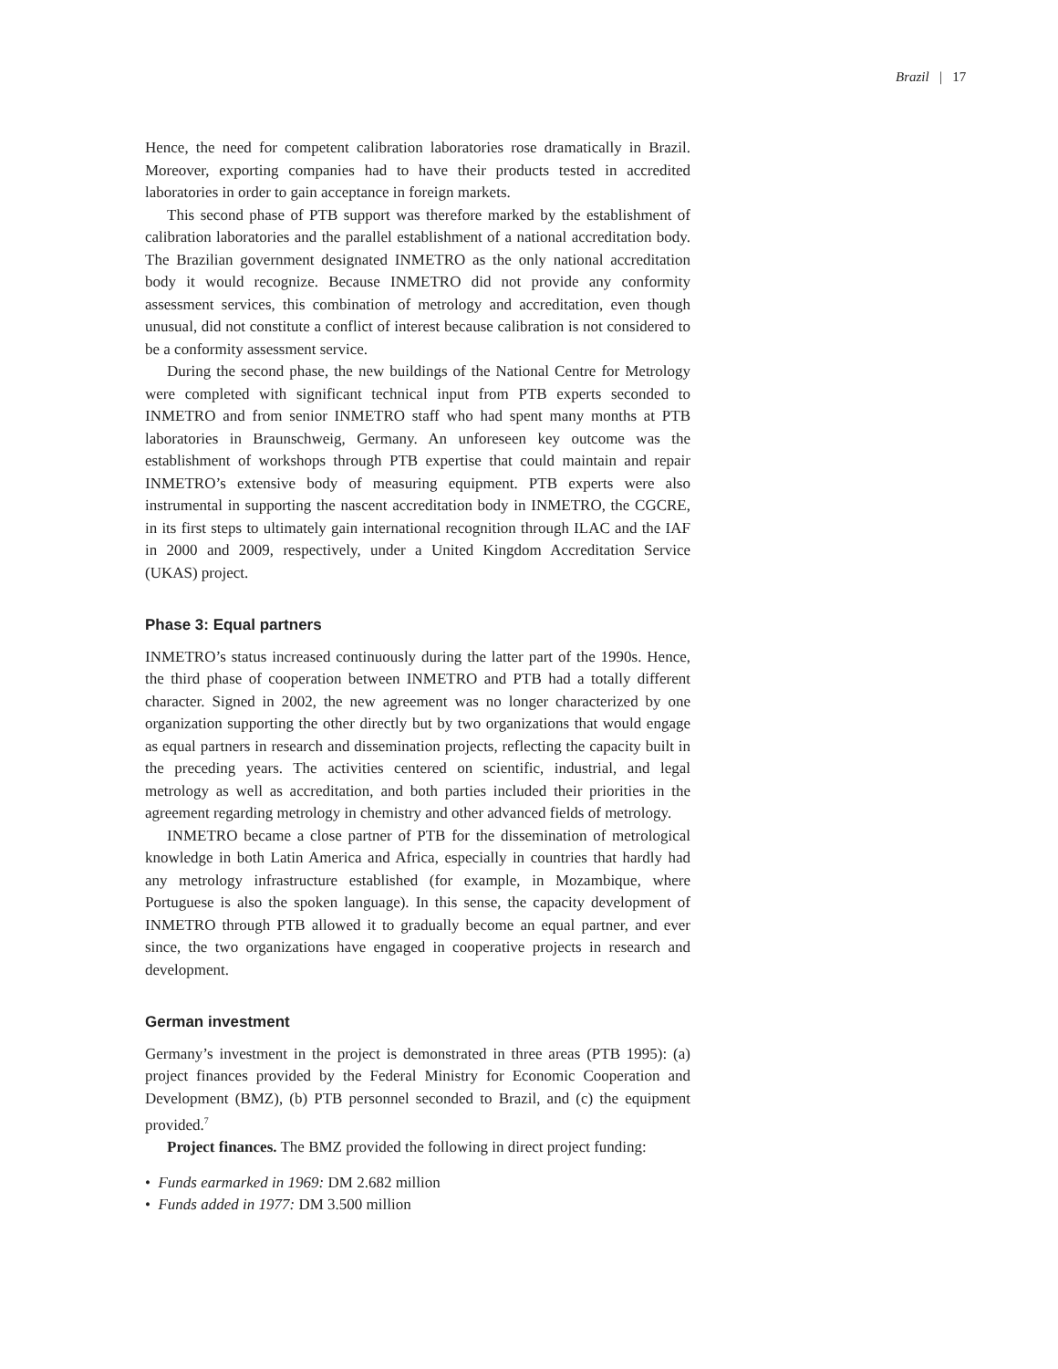Brazil | 17
Hence, the need for competent calibration laboratories rose dramatically in Brazil. Moreover, exporting companies had to have their products tested in accredited laboratories in order to gain acceptance in foreign markets.
This second phase of PTB support was therefore marked by the establishment of calibration laboratories and the parallel establishment of a national accreditation body. The Brazilian government designated INMETRO as the only national accreditation body it would recognize. Because INMETRO did not provide any conformity assessment services, this combination of metrology and accreditation, even though unusual, did not constitute a conflict of interest because calibration is not considered to be a conformity assessment service.
During the second phase, the new buildings of the National Centre for Metrology were completed with significant technical input from PTB experts seconded to INMETRO and from senior INMETRO staff who had spent many months at PTB laboratories in Braunschweig, Germany. An unforeseen key outcome was the establishment of workshops through PTB expertise that could maintain and repair INMETRO’s extensive body of measuring equipment. PTB experts were also instrumental in supporting the nascent accreditation body in INMETRO, the CGCRE, in its first steps to ultimately gain international recognition through ILAC and the IAF in 2000 and 2009, respectively, under a United Kingdom Accreditation Service (UKAS) project.
Phase 3: Equal partners
INMETRO’s status increased continuously during the latter part of the 1990s. Hence, the third phase of cooperation between INMETRO and PTB had a totally different character. Signed in 2002, the new agreement was no longer characterized by one organization supporting the other directly but by two organizations that would engage as equal partners in research and dissemination projects, reflecting the capacity built in the preceding years. The activities centered on scientific, industrial, and legal metrology as well as accreditation, and both parties included their priorities in the agreement regarding metrology in chemistry and other advanced fields of metrology.
INMETRO became a close partner of PTB for the dissemination of metrological knowledge in both Latin America and Africa, especially in countries that hardly had any metrology infrastructure established (for example, in Mozambique, where Portuguese is also the spoken language). In this sense, the capacity development of INMETRO through PTB allowed it to gradually become an equal partner, and ever since, the two organizations have engaged in cooperative projects in research and development.
German investment
Germany’s investment in the project is demonstrated in three areas (PTB 1995): (a) project finances provided by the Federal Ministry for Economic Cooperation and Development (BMZ), (b) PTB personnel seconded to Brazil, and (c) the equipment provided.<sup>7</sup>
Project finances. The BMZ provided the following in direct project funding:
• Funds earmarked in 1969: DM 2.682 million
• Funds added in 1977: DM 3.500 million